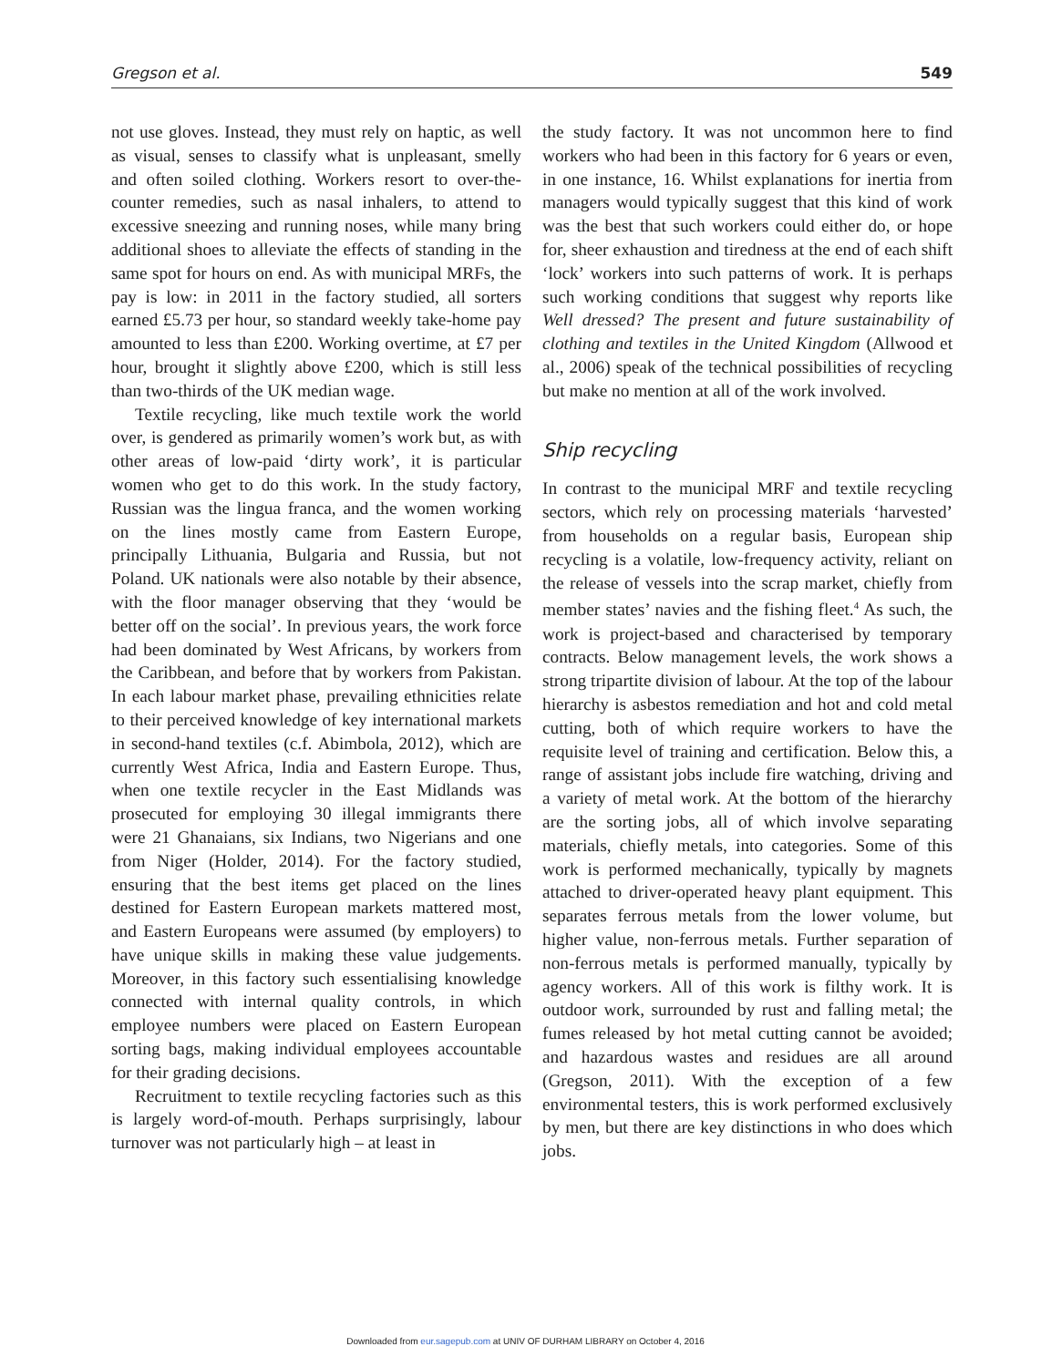Gregson et al. 549
not use gloves. Instead, they must rely on haptic, as well as visual, senses to classify what is unpleasant, smelly and often soiled clothing. Workers resort to over-the-counter remedies, such as nasal inhalers, to attend to excessive sneezing and running noses, while many bring additional shoes to alleviate the effects of standing in the same spot for hours on end. As with municipal MRFs, the pay is low: in 2011 in the factory studied, all sorters earned £5.73 per hour, so standard weekly take-home pay amounted to less than £200. Working overtime, at £7 per hour, brought it slightly above £200, which is still less than two-thirds of the UK median wage.
Textile recycling, like much textile work the world over, is gendered as primarily women’s work but, as with other areas of low-paid ‘dirty work’, it is particular women who get to do this work. In the study factory, Russian was the lingua franca, and the women working on the lines mostly came from Eastern Europe, principally Lithuania, Bulgaria and Russia, but not Poland. UK nationals were also notable by their absence, with the floor manager observing that they ‘would be better off on the social’. In previous years, the work force had been dominated by West Africans, by workers from the Caribbean, and before that by workers from Pakistan. In each labour market phase, prevailing ethnicities relate to their perceived knowledge of key international markets in second-hand textiles (c.f. Abimbola, 2012), which are currently West Africa, India and Eastern Europe. Thus, when one textile recycler in the East Midlands was prosecuted for employing 30 illegal immigrants there were 21 Ghanaians, six Indians, two Nigerians and one from Niger (Holder, 2014). For the factory studied, ensuring that the best items get placed on the lines destined for Eastern European markets mattered most, and Eastern Europeans were assumed (by employers) to have unique skills in making these value judgements. Moreover, in this factory such essentialising knowledge connected with internal quality controls, in which employee numbers were placed on Eastern European sorting bags, making individual employees accountable for their grading decisions.
Recruitment to textile recycling factories such as this is largely word-of-mouth. Perhaps surprisingly, labour turnover was not particularly high – at least in
the study factory. It was not uncommon here to find workers who had been in this factory for 6 years or even, in one instance, 16. Whilst explanations for inertia from managers would typically suggest that this kind of work was the best that such workers could either do, or hope for, sheer exhaustion and tiredness at the end of each shift ‘lock’ workers into such patterns of work. It is perhaps such working conditions that suggest why reports like Well dressed? The present and future sustainability of clothing and textiles in the United Kingdom (Allwood et al., 2006) speak of the technical possibilities of recycling but make no mention at all of the work involved.
Ship recycling
In contrast to the municipal MRF and textile recycling sectors, which rely on processing materials ‘harvested’ from households on a regular basis, European ship recycling is a volatile, low-frequency activity, reliant on the release of vessels into the scrap market, chiefly from member states’ navies and the fishing fleet.<sup>4</sup> As such, the work is project-based and characterised by temporary contracts. Below management levels, the work shows a strong tripartite division of labour. At the top of the labour hierarchy is asbestos remediation and hot and cold metal cutting, both of which require workers to have the requisite level of training and certification. Below this, a range of assistant jobs include fire watching, driving and a variety of metal work. At the bottom of the hierarchy are the sorting jobs, all of which involve separating materials, chiefly metals, into categories. Some of this work is performed mechanically, typically by magnets attached to driver-operated heavy plant equipment. This separates ferrous metals from the lower volume, but higher value, non-ferrous metals. Further separation of non-ferrous metals is performed manually, typically by agency workers. All of this work is filthy work. It is outdoor work, surrounded by rust and falling metal; the fumes released by hot metal cutting cannot be avoided; and hazardous wastes and residues are all around (Gregson, 2011). With the exception of a few environmental testers, this is work performed exclusively by men, but there are key distinctions in who does which jobs.
Downloaded from eur.sagepub.com at UNIV OF DURHAM LIBRARY on October 4, 2016